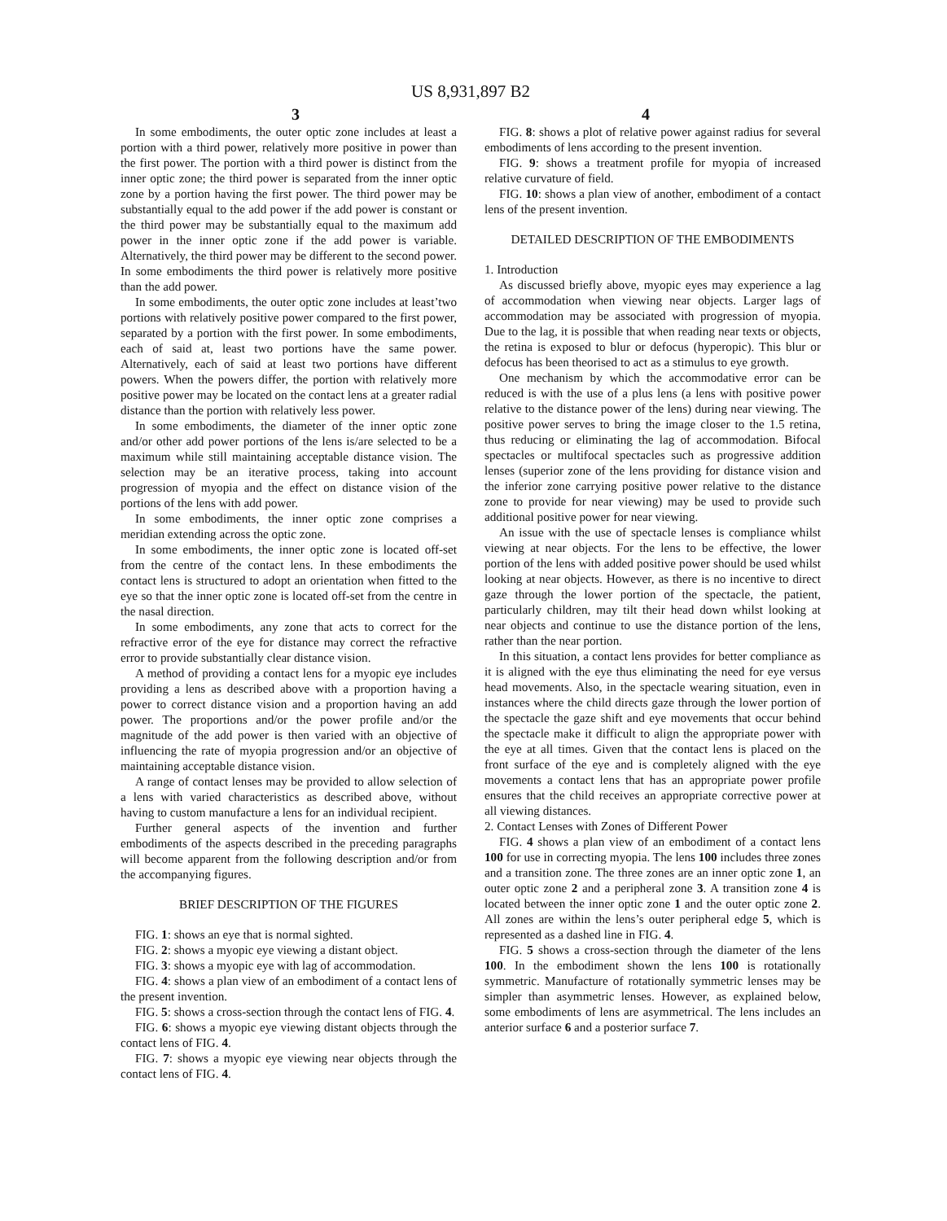US 8,931,897 B2
3 4
In some embodiments, the outer optic zone includes at least a portion with a third power, relatively more positive in power than the first power. The portion with a third power is distinct from the inner optic zone; the third power is separated from the inner optic zone by a portion having the first power. The third power may be substantially equal to the add power if the add power is constant or the third power may be substantially equal to the maximum add power in the inner optic zone if the add power is variable. Alternatively, the third power may be different to the second power. In some embodiments the third power is relatively more positive than the add power.
In some embodiments, the outer optic zone includes at least’two portions with relatively positive power compared to the first power, separated by a portion with the first power. In some embodiments, each of said at, least two portions have the same power. Alternatively, each of said at least two portions have different powers. When the powers differ, the portion with relatively more positive power may be located on the contact lens at a greater radial distance than the portion with relatively less power.
In some embodiments, the diameter of the inner optic zone and/or other add power portions of the lens is/are selected to be a maximum while still maintaining acceptable distance vision. The selection may be an iterative process, taking into account progression of myopia and the effect on distance vision of the portions of the lens with add power.
In some embodiments, the inner optic zone comprises a meridian extending across the optic zone.
In some embodiments, the inner optic zone is located off-set from the centre of the contact lens. In these embodiments the contact lens is structured to adopt an orientation when fitted to the eye so that the inner optic zone is located off-set from the centre in the nasal direction.
In some embodiments, any zone that acts to correct for the refractive error of the eye for distance may correct the refractive error to provide substantially clear distance vision.
A method of providing a contact lens for a myopic eye includes providing a lens as described above with a proportion having a power to correct distance vision and a proportion having an add power. The proportions and/or the power profile and/or the magnitude of the add power is then varied with an objective of influencing the rate of myopia progression and/or an objective of maintaining acceptable distance vision.
A range of contact lenses may be provided to allow selection of a lens with varied characteristics as described above, without having to custom manufacture a lens for an individual recipient.
Further general aspects of the invention and further embodiments of the aspects described in the preceding paragraphs will become apparent from the following description and/or from the accompanying figures.
BRIEF DESCRIPTION OF THE FIGURES
FIG. 1: shows an eye that is normal sighted.
FIG. 2: shows a myopic eye viewing a distant object.
FIG. 3: shows a myopic eye with lag of accommodation.
FIG. 4: shows a plan view of an embodiment of a contact lens of the present invention.
FIG. 5: shows a cross-section through the contact lens of FIG. 4.
FIG. 6: shows a myopic eye viewing distant objects through the contact lens of FIG. 4.
FIG. 7: shows a myopic eye viewing near objects through the contact lens of FIG. 4.
FIG. 8: shows a plot of relative power against radius for several embodiments of lens according to the present invention.
FIG. 9: shows a treatment profile for myopia of increased relative curvature of field.
FIG. 10: shows a plan view of another, embodiment of a contact lens of the present invention.
DETAILED DESCRIPTION OF THE EMBODIMENTS
1. Introduction
As discussed briefly above, myopic eyes may experience a lag of accommodation when viewing near objects. Larger lags of accommodation may be associated with progression of myopia. Due to the lag, it is possible that when reading near texts or objects, the retina is exposed to blur or defocus (hyperopic). This blur or defocus has been theorised to act as a stimulus to eye growth.
One mechanism by which the accommodative error can be reduced is with the use of a plus lens (a lens with positive power relative to the distance power of the lens) during near viewing. The positive power serves to bring the image closer to the 1.5 retina, thus reducing or eliminating the lag of accommodation. Bifocal spectacles or multifocal spectacles such as progressive addition lenses (superior zone of the lens providing for distance vision and the inferior zone carrying positive power relative to the distance zone to provide for near viewing) may be used to provide such additional positive power for near viewing.
An issue with the use of spectacle lenses is compliance whilst viewing at near objects. For the lens to be effective, the lower portion of the lens with added positive power should be used whilst looking at near objects. However, as there is no incentive to direct gaze through the lower portion of the spectacle, the patient, particularly children, may tilt their head down whilst looking at near objects and continue to use the distance portion of the lens, rather than the near portion.
In this situation, a contact lens provides for better compliance as it is aligned with the eye thus eliminating the need for eye versus head movements. Also, in the spectacle wearing situation, even in instances where the child directs gaze through the lower portion of the spectacle the gaze shift and eye movements that occur behind the spectacle make it difficult to align the appropriate power with the eye at all times. Given that the contact lens is placed on the front surface of the eye and is completely aligned with the eye movements a contact lens that has an appropriate power profile ensures that the child receives an appropriate corrective power at all viewing distances.
2. Contact Lenses with Zones of Different Power
FIG. 4 shows a plan view of an embodiment of a contact lens 100 for use in correcting myopia. The lens 100 includes three zones and a transition zone. The three zones are an inner optic zone 1, an outer optic zone 2 and a peripheral zone 3. A transition zone 4 is located between the inner optic zone 1 and the outer optic zone 2. All zones are within the lens’s outer peripheral edge 5, which is represented as a dashed line in FIG. 4.
FIG. 5 shows a cross-section through the diameter of the lens 100. In the embodiment shown the lens 100 is rotationally symmetric. Manufacture of rotationally symmetric lenses may be simpler than asymmetric lenses. However, as explained below, some embodiments of lens are asymmetrical. The lens includes an anterior surface 6 and a posterior surface 7.